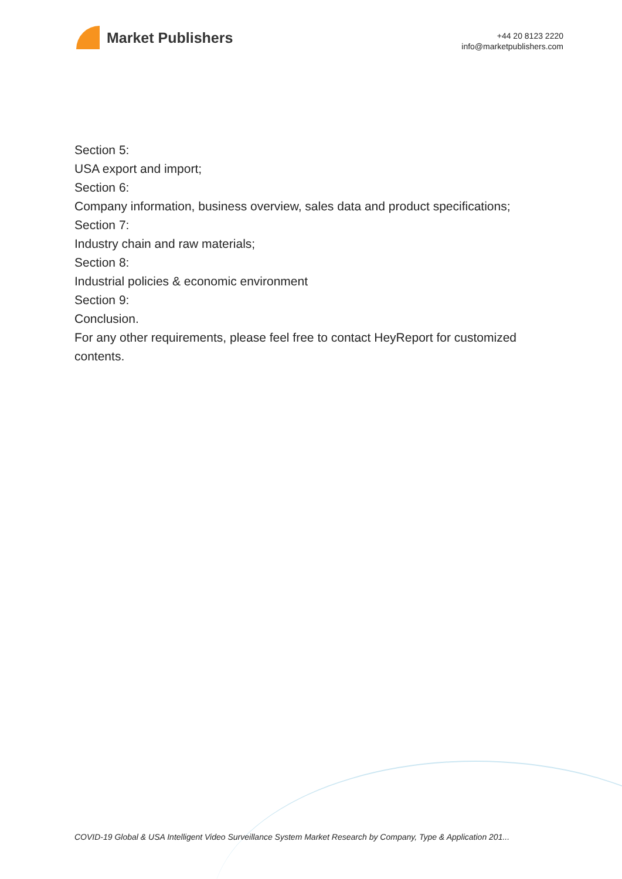Market Publishers
+44 20 8123 2220
info@marketpublishers.com
Section 5:
USA export and import;
Section 6:
Company information, business overview, sales data and product specifications;
Section 7:
Industry chain and raw materials;
Section 8:
Industrial policies & economic environment
Section 9:
Conclusion.
For any other requirements, please feel free to contact HeyReport for customized contents.
COVID-19 Global & USA Intelligent Video Surveillance System Market Research by Company, Type & Application 201...